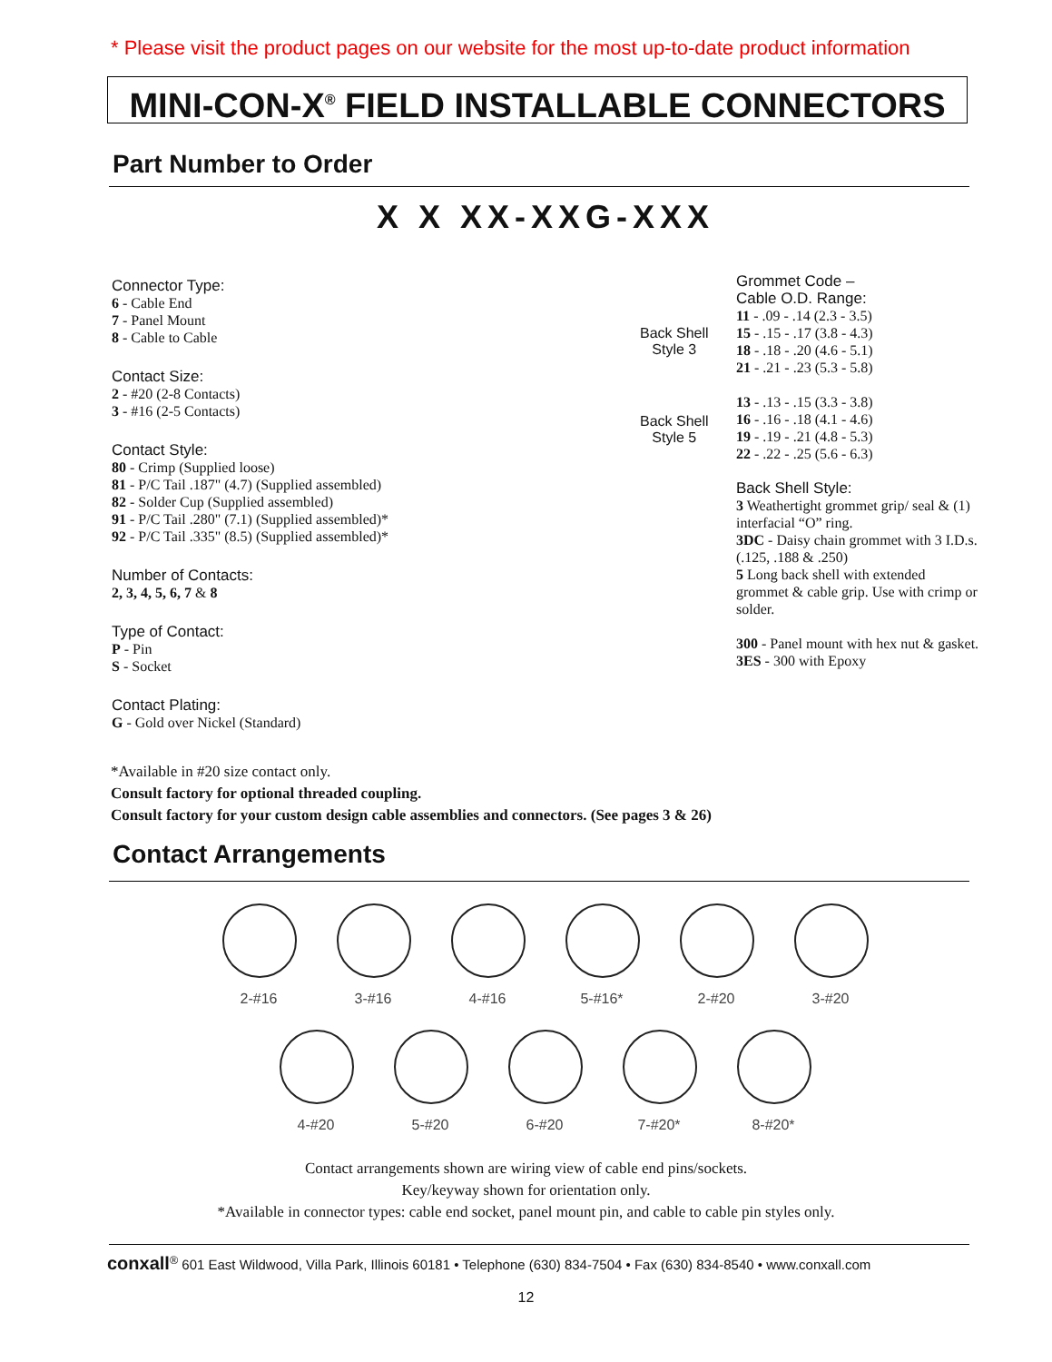* Please visit the product pages on our website for the most up-to-date product information
MINI-CON-X<sup>®</sup> FIELD INSTALLABLE CONNECTORS
Part Number to Order
X X XX-XXG-XXX
Connector Type:
6 - Cable End
7 - Panel Mount
8 - Cable to Cable
Contact Size:
2 - #20 (2-8 Contacts)
3 - #16 (2-5 Contacts)
Contact Style:
80 - Crimp (Supplied loose)
81 - P/C Tail .187" (4.7) (Supplied assembled)
82 - Solder Cup (Supplied assembled)
91 - P/C Tail .280" (7.1) (Supplied assembled)*
92 - P/C Tail .335" (8.5) (Supplied assembled)*
Number of Contacts:
2, 3, 4, 5, 6, 7 & 8
Type of Contact:
P - Pin
S - Socket
Contact Plating:
G - Gold over Nickel (Standard)
Back Shell
Style 3
Back Shell
Style 5
Grommet Code –
Cable O.D. Range:
11 - .09 - .14 (2.3 - 3.5)
15 - .15 - .17 (3.8 - 4.3)
18 - .18 - .20 (4.6 - 5.1)
21 - .21 - .23 (5.3 - 5.8)
13 - .13 - .15 (3.3 - 3.8)
16 - .16 - .18 (4.1 - 4.6)
19 - .19 - .21 (4.8 - 5.3)
22 - .22 - .25 (5.6 - 6.3)
Back Shell Style:
3 Weathertight grommet grip/ seal & (1) interfacial “O” ring.
3DC - Daisy chain grommet with 3 I.D.s. (.125, .188 & .250)
5 Long back shell with extended grommet & cable grip. Use with crimp or solder.
300 - Panel mount with hex nut & gasket.
3ES - 300 with Epoxy
*Available in #20 size contact only.
Consult factory for optional threaded coupling.
Consult factory for your custom design cable assemblies and connectors. (See pages 3 & 26)
Contact Arrangements
2-#16 3-#16 4-#16 5-#16* 2-#20 3-#20
4-#20 5-#20 6-#20 7-#20* 8-#20*
Contact arrangements shown are wiring view of cable end pins/sockets.
Key/keyway shown for orientation only.
*Available in connector types: cable end socket, panel mount pin, and cable to cable pin styles only.
conxall<sup>®</sup> 601 East Wildwood, Villa Park, Illinois 60181 • Telephone (630) 834-7504 • Fax (630) 834-8540 • www.conxall.com
12